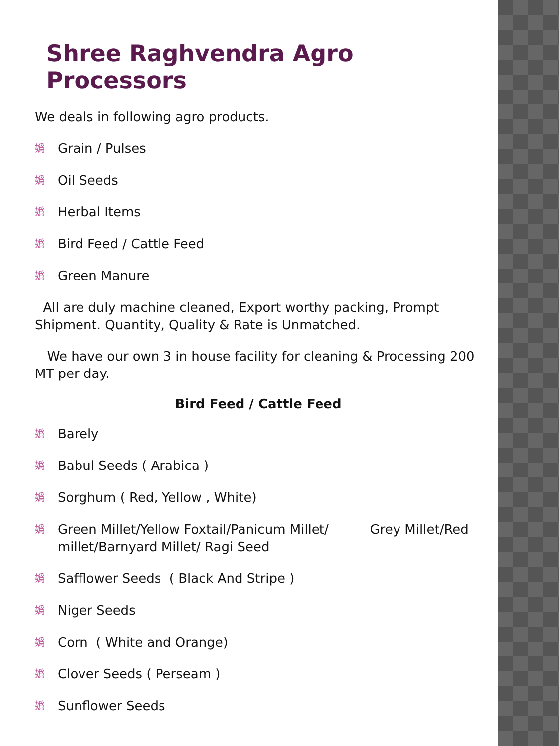Shree Raghvendra Agro Processors
We deals in following agro products.
嬀 Grain / Pulses
嬀 Oil Seeds
嬀 Herbal Items
嬀 Bird Feed / Cattle Feed
嬀 Green Manure
All are duly machine cleaned, Export worthy packing, Prompt Shipment. Quantity, Quality & Rate is Unmatched.
We have our own 3 in house facility for cleaning & Processing 200 MT per day.
Bird Feed / Cattle Feed
嬀 Barely
嬀 Babul Seeds ( Arabica )
嬀 Sorghum ( Red, Yellow , White)
嬀 Green Millet/Yellow Foxtail/Panicum Millet/ Grey Millet/Red millet/Barnyard Millet/ Ragi Seed
嬀 Safflower Seeds ( Black And Stripe )
嬀 Niger Seeds
嬀 Corn ( White and Orange)
嬀 Clover Seeds ( Perseam )
嬀 Sunflower Seeds